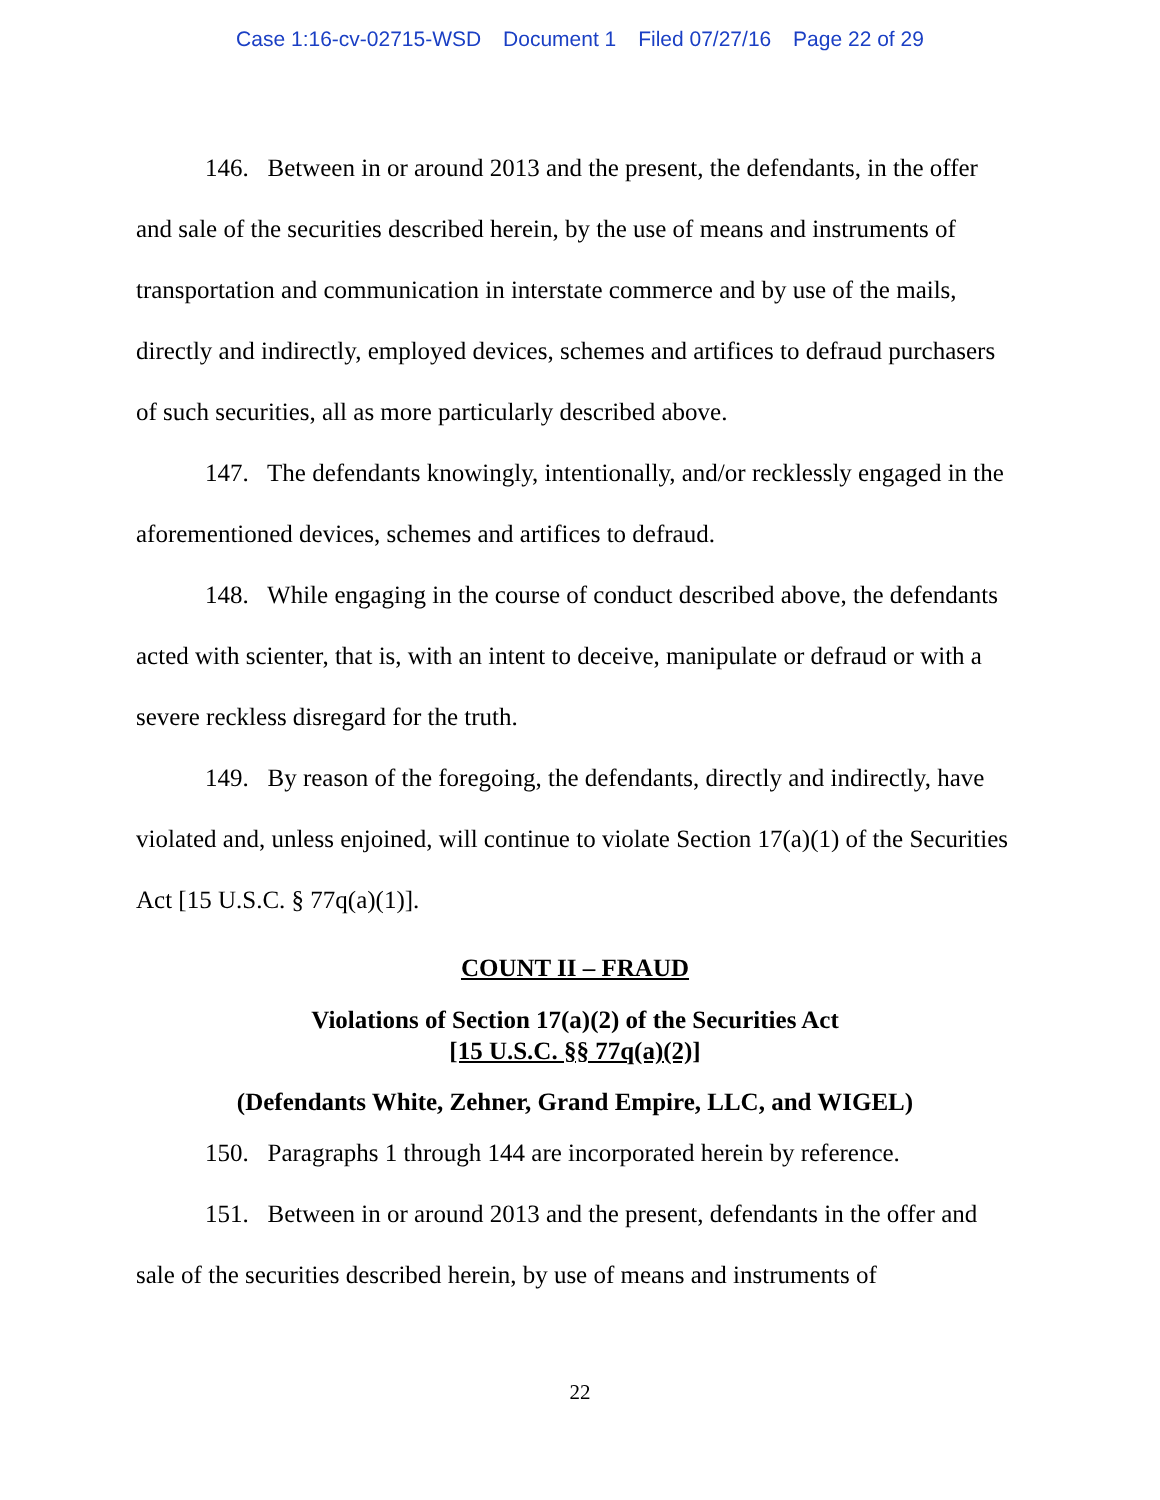Case 1:16-cv-02715-WSD Document 1 Filed 07/27/16 Page 22 of 29
146. Between in or around 2013 and the present, the defendants, in the offer and sale of the securities described herein, by the use of means and instruments of transportation and communication in interstate commerce and by use of the mails, directly and indirectly, employed devices, schemes and artifices to defraud purchasers of such securities, all as more particularly described above.
147. The defendants knowingly, intentionally, and/or recklessly engaged in the aforementioned devices, schemes and artifices to defraud.
148. While engaging in the course of conduct described above, the defendants acted with scienter, that is, with an intent to deceive, manipulate or defraud or with a severe reckless disregard for the truth.
149. By reason of the foregoing, the defendants, directly and indirectly, have violated and, unless enjoined, will continue to violate Section 17(a)(1) of the Securities Act [15 U.S.C. § 77q(a)(1)].
COUNT II – FRAUD
Violations of Section 17(a)(2) of the Securities Act
[15 U.S.C. §§ 77q(a)(2)]
(Defendants White, Zehner, Grand Empire, LLC, and WIGEL)
150. Paragraphs 1 through 144 are incorporated herein by reference.
151. Between in or around 2013 and the present, defendants in the offer and sale of the securities described herein, by use of means and instruments of
22